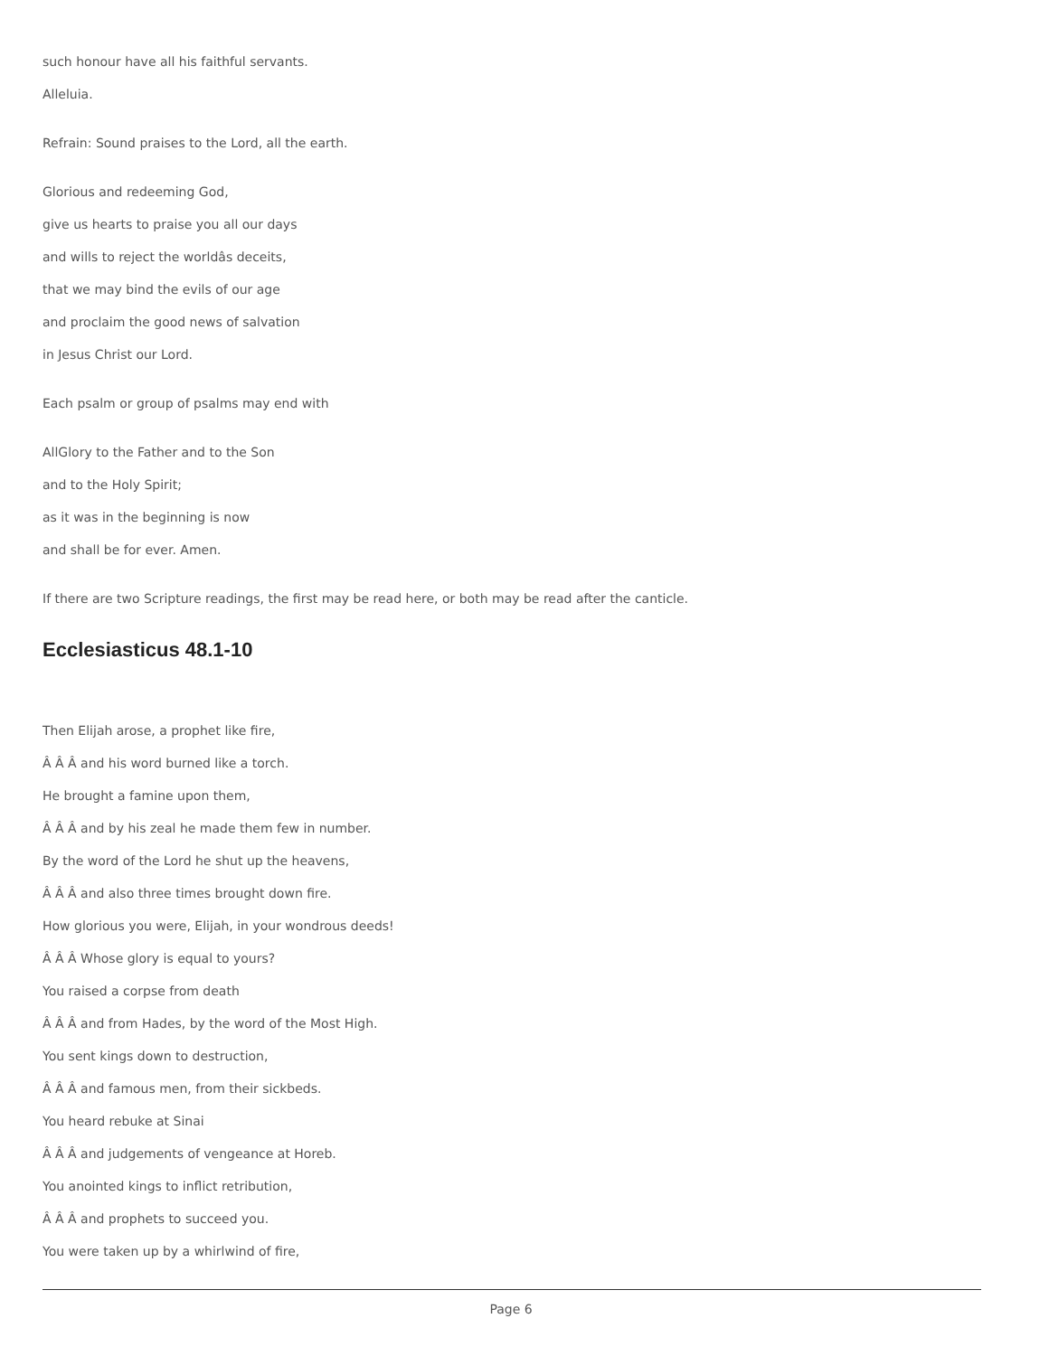such honour have all his faithful servants.
Alleluia.
Refrain: Sound praises to the Lord, all the earth.
Glorious and redeeming God,
give us hearts to praise you all our days
and wills to reject the worldâs deceits,
that we may bind the evils of our age
and proclaim the good news of salvation
in Jesus Christ our Lord.
Each psalm or group of psalms may end with
AllGlory to the Father and to the Son
and to the Holy Spirit;
as it was in the beginning is now
and shall be for ever. Amen.
If there are two Scripture readings, the first may be read here, or both may be read after the canticle.
Ecclesiasticus 48.1-10
Then Elijah arose, a prophet like fire,
Â Â Â and his word burned like a torch.
He brought a famine upon them,
Â Â Â and by his zeal he made them few in number.
By the word of the Lord he shut up the heavens,
Â Â Â and also three times brought down fire.
How glorious you were, Elijah, in your wondrous deeds!
Â Â Â Whose glory is equal to yours?
You raised a corpse from death
Â Â Â and from Hades, by the word of the Most High.
You sent kings down to destruction,
Â Â Â and famous men, from their sickbeds.
You heard rebuke at Sinai
Â Â Â and judgements of vengeance at Horeb.
You anointed kings to inflict retribution,
Â Â Â and prophets to succeed you.
You were taken up by a whirlwind of fire,
Page 6